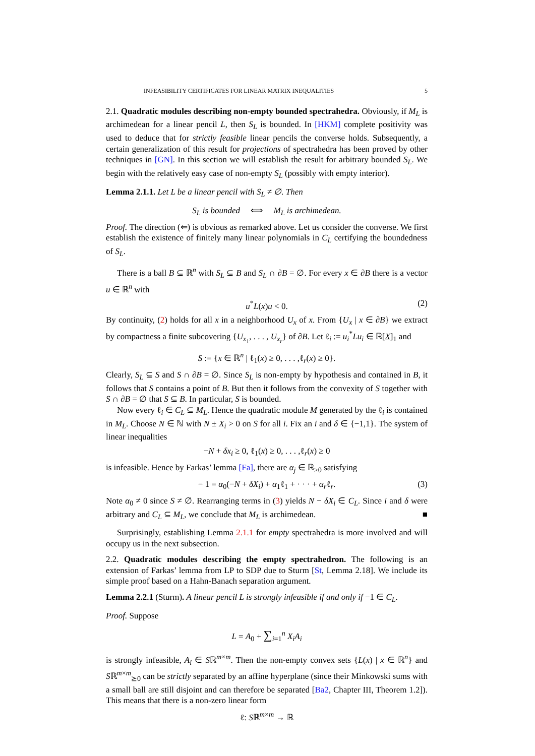INFEASIBILITY CERTIFICATES FOR LINEAR MATRIX INEQUALITIES 5
2.1. Quadratic modules describing non-empty bounded spectrahedra. Obviously, if M<sub>L</sub> is archimedean for a linear pencil L, then S<sub>L</sub> is bounded. In [HKM] complete positivity was used to deduce that for strictly feasible linear pencils the converse holds. Subsequently, a certain generalization of this result for projections of spectrahedra has been proved by other techniques in [GN]. In this section we will establish the result for arbitrary bounded S<sub>L</sub>. We begin with the relatively easy case of non-empty S<sub>L</sub> (possibly with empty interior).
Lemma 2.1.1. Let L be a linear pencil with S<sub>L</sub> ≠ ∅. Then
S<sub>L</sub> is bounded ⟺ M<sub>L</sub> is archimedean.
Proof. The direction (⇐) is obvious as remarked above. Let us consider the converse. We first establish the existence of finitely many linear polynomials in C<sub>L</sub> certifying the boundedness of S<sub>L</sub>.
There is a ball B ⊆ ℝ<sup>n</sup> with S<sub>L</sub> ⊆ B and S<sub>L</sub> ∩ ∂B = ∅. For every x ∈ ∂B there is a vector u ∈ ℝ<sup>n</sup> with
u<sup>*</sup>L(x)u < 0. (2)
By continuity, (2) holds for all x in a neighborhood U<sub>x</sub> of x. From {U<sub>x</sub> | x ∈ ∂B} we extract by compactness a finite subcovering {U<sub>x<sub>1</sub></sub>, . . . , U<sub>x<sub>r</sub></sub>} of ∂B. Let ℓ<sub>i</sub> := u<sub>i</sub><sup>*</sup>Lu<sub>i</sub> ∈ ℝ[X]<sub>1</sub> and
S := {x ∈ ℝ<sup>n</sup> | ℓ<sub>1</sub>(x) ≥ 0, . . . ,ℓ<sub>r</sub>(x) ≥ 0}.
Clearly, S<sub>L</sub> ⊆ S and S ∩ ∂B = ∅. Since S<sub>L</sub> is non-empty by hypothesis and contained in B, it follows that S contains a point of B. But then it follows from the convexity of S together with S ∩ ∂B = ∅ that S ⊆ B. In particular, S is bounded.
Now every ℓ<sub>i</sub> ∈ C<sub>L</sub> ⊆ M<sub>L</sub>. Hence the quadratic module M generated by the ℓ<sub>i</sub> is contained in M<sub>L</sub>. Choose N ∈ ℕ with N ± X<sub>i</sub> > 0 on S for all i. Fix an i and δ ∈ {−1,1}. The system of linear inequalities
−N + δx<sub>i</sub> ≥ 0, ℓ<sub>1</sub>(x) ≥ 0, . . . ,ℓ<sub>r</sub>(x) ≥ 0
is infeasible. Hence by Farkas’ lemma [Fa], there are α<sub>j</sub> ∈ ℝ<sub>≥0</sub> satisfying
− 1 = α<sub>0</sub>(−N + δX<sub>i</sub>) + α<sub>1</sub>ℓ<sub>1</sub> + · · · + α<sub>r</sub>ℓ<sub>r</sub>. (3)
Note α<sub>0</sub> ≠ 0 since S ≠ ∅. Rearranging terms in (3) yields N − δX<sub>i</sub> ∈ C<sub>L</sub>. Since i and δ were arbitrary and C<sub>L</sub> ⊆ M<sub>L</sub>, we conclude that M<sub>L</sub> is archimedean. ■
Surprisingly, establishing Lemma 2.1.1 for empty spectrahedra is more involved and will occupy us in the next subsection.
2.2. Quadratic modules describing the empty spectrahedron. The following is an extension of Farkas’ lemma from LP to SDP due to Sturm [St, Lemma 2.18]. We include its simple proof based on a Hahn-Banach separation argument.
Lemma 2.2.1 (Sturm). A linear pencil L is strongly infeasible if and only if −1 ∈ C<sub>L</sub>.
Proof. Suppose
L = A<sub>0</sub> + ∑<sub>i=1</sub><sup>n</sup> X<sub>i</sub>A<sub>i</sub>
is strongly infeasible, A<sub>i</sub> ∈ Sℝ<sup>m×m</sup>. Then the non-empty convex sets {L(x) | x ∈ ℝ<sup>n</sup>} and Sℝ<sup>m×m</sup><sub>⪰0</sub> can be strictly separated by an affine hyperplane (since their Minkowski sums with a small ball are still disjoint and can therefore be separated [Ba2, Chapter III, Theorem 1.2]). This means that there is a non-zero linear form
ℓ: Sℝ<sup>m×m</sup> → ℝ